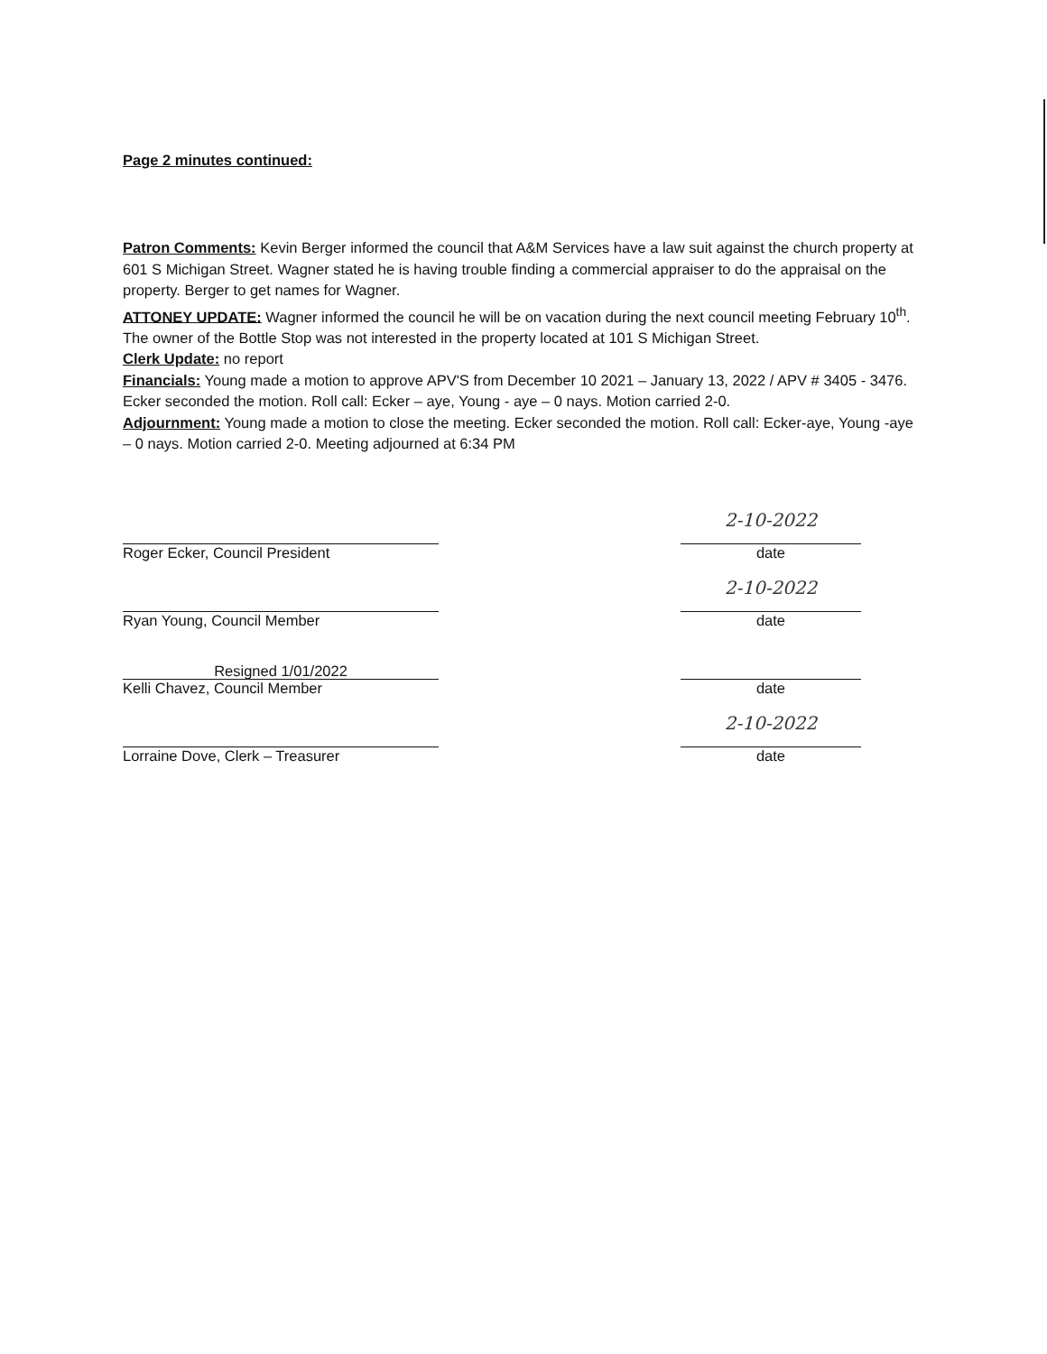Page 2 minutes continued:
Patron Comments: Kevin Berger informed the council that A&M Services have a law suit against the church property at 601 S Michigan Street. Wagner stated he is having trouble finding a commercial appraiser to do the appraisal on the property. Berger to get names for Wagner.
ATTONEY UPDATE: Wagner informed the council he will be on vacation during the next council meeting February 10<sup>th</sup>. The owner of the Bottle Stop was not interested in the property located at 101 S Michigan Street.
Clerk Update: no report
Financials: Young made a motion to approve APV'S from December 10 2021 – January 13, 2022 / APV # 3405 - 3476. Ecker seconded the motion. Roll call: Ecker – aye, Young - aye – 0 nays. Motion carried 2-0.
Adjournment: Young made a motion to close the meeting. Ecker seconded the motion. Roll call: Ecker-aye, Young -aye – 0 nays. Motion carried 2-0. Meeting adjourned at 6:34 PM
Roger Ecker, Council President
Ryan Young, Council Member
Resigned 1/01/2022
Kelli Chavez, Council Member
Lorraine Dove, Clerk – Treasurer
2-10-2022
date
2-10-2022
date
date
2-10-2022
date